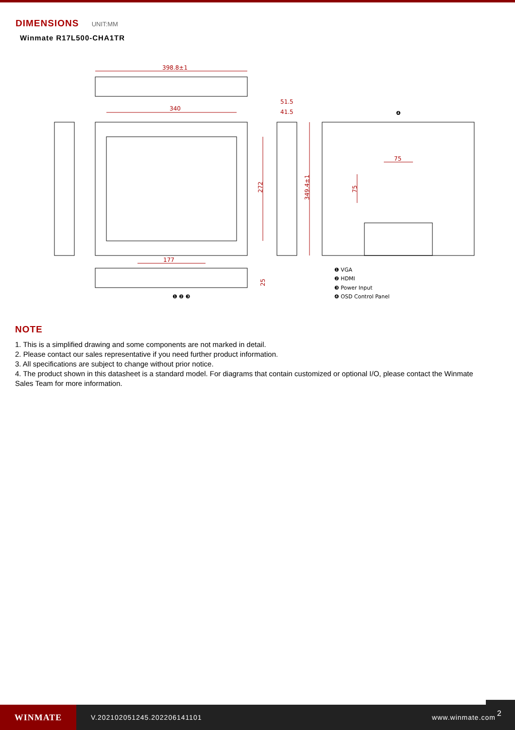DIMENSIONS UNIT:MM
Winmate R17L500-CHA1TR
398.8±1
340
51.5
41.5
75
177
272
349.4±1
75
25
❶ VGA
❷ HDMI
❸ Power Input
❹ OSD Control Panel
❶ ❷ ❸
❹
NOTE
1. This is a simplified drawing and some components are not marked in detail.
2. Please contact our sales representative if you need further product information.
3. All specifications are subject to change without prior notice.
4. The product shown in this datasheet is a standard model. For diagrams that contain customized or optional I/O, please contact the Winmate Sales Team for more information.
WINMATE
V.202102051245.202206141101 www.winmate.com
2